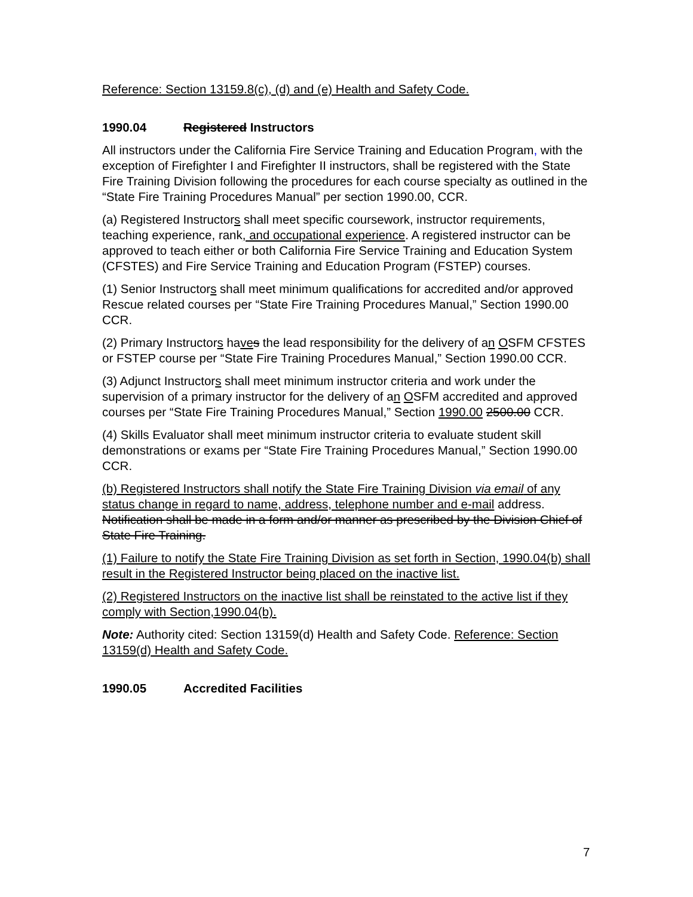Reference: Section 13159.8(c), (d) and (e) Health and Safety Code.
1990.04 Registered Instructors
All instructors under the California Fire Service Training and Education Program, with the exception of Firefighter I and Firefighter II instructors, shall be registered with the State Fire Training Division following the procedures for each course specialty as outlined in the “State Fire Training Procedures Manual” per section 1990.00, CCR.
(a) Registered Instructors shall meet specific coursework, instructor requirements, teaching experience, rank, and occupational experience. A registered instructor can be approved to teach either or both California Fire Service Training and Education System (CFSTES) and Fire Service Training and Education Program (FSTEP) courses.
(1) Senior Instructors shall meet minimum qualifications for accredited and/or approved Rescue related courses per “State Fire Training Procedures Manual,” Section 1990.00 CCR.
(2) Primary Instructors have s the lead responsibility for the delivery of an OSFM CFSTES or FSTEP course per “State Fire Training Procedures Manual,” Section 1990.00 CCR.
(3) Adjunct Instructors shall meet minimum instructor criteria and work under the supervision of a primary instructor for the delivery of an OSFM accredited and approved courses per “State Fire Training Procedures Manual,” Section 1990.00 2500.00 CCR.
(4) Skills Evaluator shall meet minimum instructor criteria to evaluate student skill demonstrations or exams per “State Fire Training Procedures Manual,” Section 1990.00 CCR.
(b) Registered Instructors shall notify the State Fire Training Division via email of any status change in regard to name, address, telephone number and e-mail address. Notification shall be made in a form and/or manner as prescribed by the Division Chief of State Fire Training.
(1) Failure to notify the State Fire Training Division as set forth in Section, 1990.04(b) shall result in the Registered Instructor being placed on the inactive list.
(2) Registered Instructors on the inactive list shall be reinstated to the active list if they comply with Section,1990.04(b).
Note: Authority cited: Section 13159(d) Health and Safety Code. Reference: Section 13159(d) Health and Safety Code.
1990.05 Accredited Facilities
7